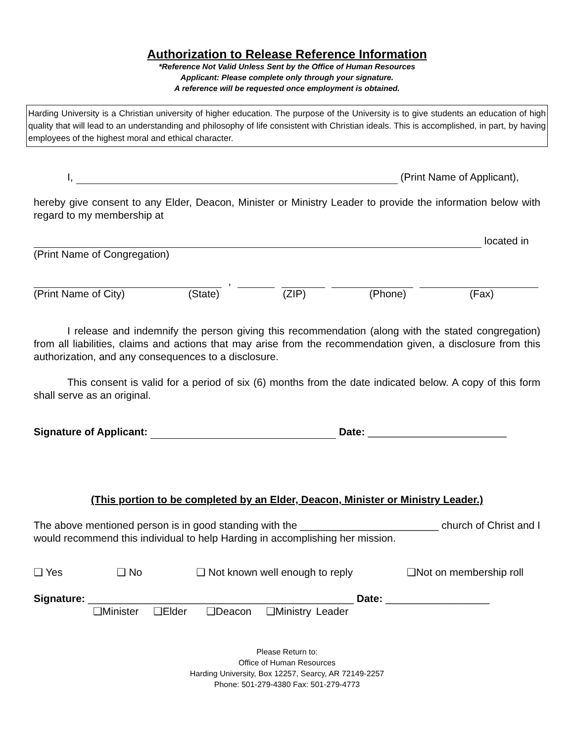Authorization to Release Reference Information
*Reference Not Valid Unless Sent by the Office of Human Resources
Applicant: Please complete only through your signature.
A reference will be requested once employment is obtained.
Harding University is a Christian university of higher education. The purpose of the University is to give students an education of high quality that will lead to an understanding and philosophy of life consistent with Christian ideals. This is accomplished, in part, by having employees of the highest moral and ethical character.
I, (Print Name of Applicant),
hereby give consent to any Elder, Deacon, Minister or Ministry Leader to provide the information below with regard to my membership at
located in
(Print Name of Congregation)
,
(Print Name of City) (State) (ZIP) (Phone) (Fax)
I release and indemnify the person giving this recommendation (along with the stated congregation) from all liabilities, claims and actions that may arise from the recommendation given, a disclosure from this authorization, and any consequences to a disclosure.
This consent is valid for a period of six (6) months from the date indicated below. A copy of this form shall serve as an original.
Signature of Applicant: Date: ________________________
(This portion to be completed by an Elder, Deacon, Minister or Ministry Leader.)
The above mentioned person is in good standing with the ________________________ church of Christ and I would recommend this individual to help Harding in accomplishing her mission.
❑ Yes ❑ No ❑ Not known well enough to reply ❑Not on membership roll
Signature: ______________________________________________ Date: __________________
❑Minister ❑Elder ❑Deacon ❑Ministry Leader
Please Return to:
Office of Human Resources
Harding University, Box 12257, Searcy, AR 72149-2257
Phone: 501-279-4380 Fax: 501-279-4773